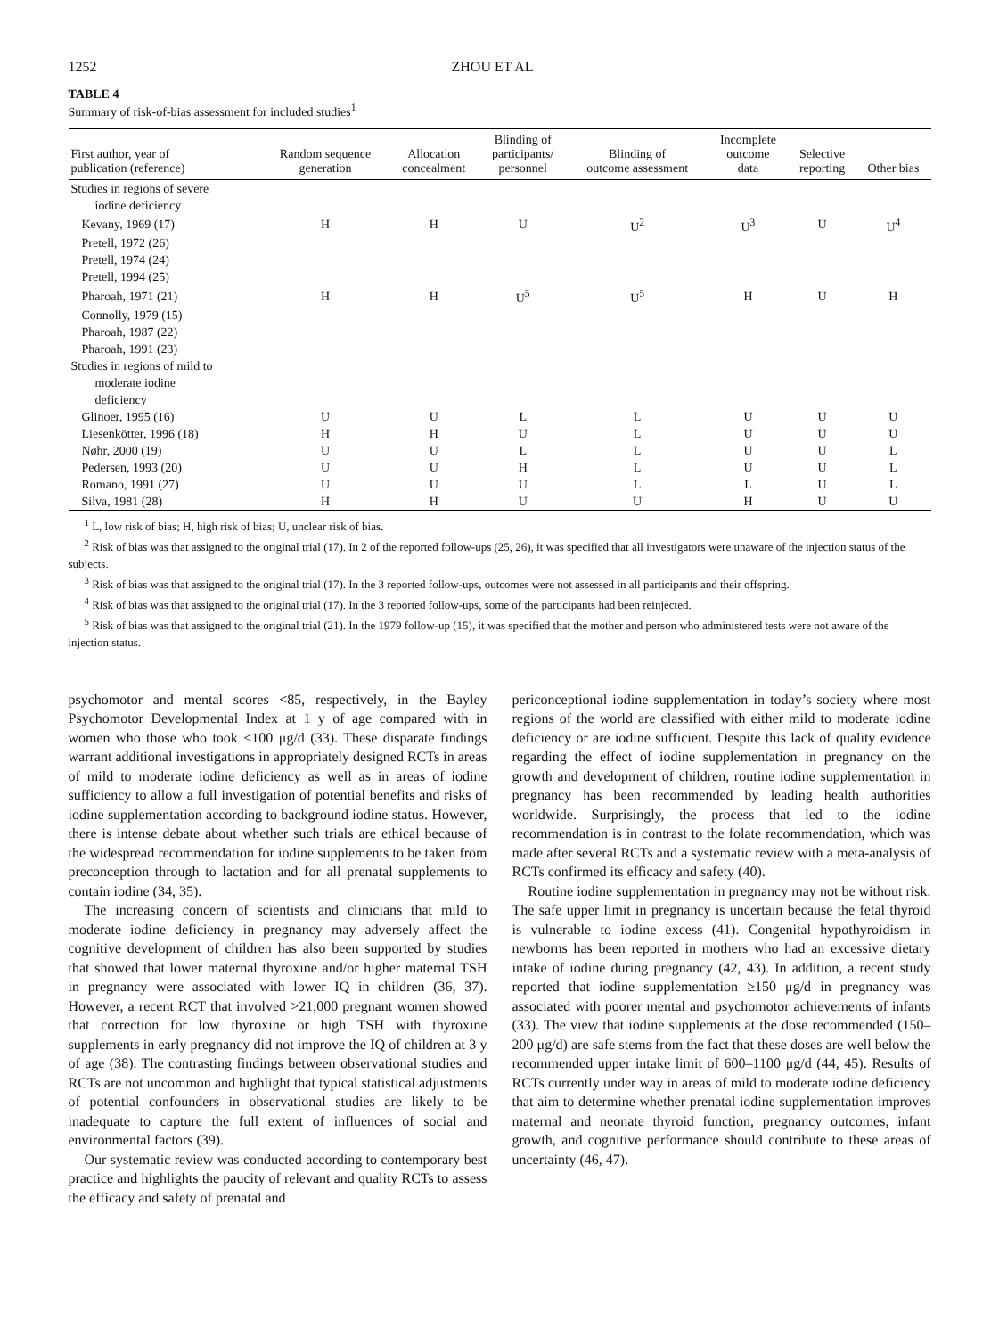1252 ZHOU ET AL
TABLE 4
Summary of risk-of-bias assessment for included studies<sup>1</sup>
| First author, year of publication (reference) | Random sequence generation | Allocation concealment | Blinding of participants/ personnel | Blinding of outcome assessment | Incomplete outcome data | Selective reporting | Other bias |
| --- | --- | --- | --- | --- | --- | --- | --- |
| Studies in regions of severe | | | | | | | |
| iodine deficiency | | | | | | | |
| Kevany, 1969 (17) | H | H | U | U<sup>2</sup> | U<sup>3</sup> | U | U<sup>4</sup> |
| Pretell, 1972 (26) | | | | | | | |
| Pretell, 1974 (24) | | | | | | | |
| Pretell, 1994 (25) | | | | | | | |
| Pharoah, 1971 (21) | H | H | U<sup>5</sup> | U<sup>5</sup> | H | U | H |
| Connolly, 1979 (15) | | | | | | | |
| Pharoah, 1987 (22) | | | | | | | |
| Pharoah, 1991 (23) | | | | | | | |
| Studies in regions of mild to | | | | | | | |
| moderate iodine | | | | | | | |
| deficiency | | | | | | | |
| Glinoer, 1995 (16) | U | U | L | L | U | U | U |
| Liesenkötter, 1996 (18) | H | H | U | L | U | U | U |
| Nøhr, 2000 (19) | U | U | L | L | U | U | L |
| Pedersen, 1993 (20) | U | U | H | L | U | U | L |
| Romano, 1991 (27) | U | U | U | L | L | U | L |
| Silva, 1981 (28) | H | H | U | U | H | U | U |
<sup>1</sup> L, low risk of bias; H, high risk of bias; U, unclear risk of bias.
<sup>2</sup> Risk of bias was that assigned to the original trial (17). In 2 of the reported follow-ups (25, 26), it was specified that all investigators were unaware of the injection status of the subjects.
<sup>3</sup> Risk of bias was that assigned to the original trial (17). In the 3 reported follow-ups, outcomes were not assessed in all participants and their offspring.
<sup>4</sup> Risk of bias was that assigned to the original trial (17). In the 3 reported follow-ups, some of the participants had been reinjected.
<sup>5</sup> Risk of bias was that assigned to the original trial (21). In the 1979 follow-up (15), it was specified that the mother and person who administered tests were not aware of the injection status.
psychomotor and mental scores <85, respectively, in the Bayley Psychomotor Developmental Index at 1 y of age compared with in women who those who took <100 μg/d (33). These disparate findings warrant additional investigations in appropriately designed RCTs in areas of mild to moderate iodine deficiency as well as in areas of iodine sufficiency to allow a full investigation of potential benefits and risks of iodine supplementation according to background iodine status. However, there is intense debate about whether such trials are ethical because of the widespread recommendation for iodine supplements to be taken from preconception through to lactation and for all prenatal supplements to contain iodine (34, 35).
The increasing concern of scientists and clinicians that mild to moderate iodine deficiency in pregnancy may adversely affect the cognitive development of children has also been supported by studies that showed that lower maternal thyroxine and/or higher maternal TSH in pregnancy were associated with lower IQ in children (36, 37). However, a recent RCT that involved >21,000 pregnant women showed that correction for low thyroxine or high TSH with thyroxine supplements in early pregnancy did not improve the IQ of children at 3 y of age (38). The contrasting findings between observational studies and RCTs are not uncommon and highlight that typical statistical adjustments of potential confounders in observational studies are likely to be inadequate to capture the full extent of influences of social and environmental factors (39).
Our systematic review was conducted according to contemporary best practice and highlights the paucity of relevant and quality RCTs to assess the efficacy and safety of prenatal and
periconceptional iodine supplementation in today’s society where most regions of the world are classified with either mild to moderate iodine deficiency or are iodine sufficient. Despite this lack of quality evidence regarding the effect of iodine supplementation in pregnancy on the growth and development of children, routine iodine supplementation in pregnancy has been recommended by leading health authorities worldwide. Surprisingly, the process that led to the iodine recommendation is in contrast to the folate recommendation, which was made after several RCTs and a systematic review with a meta-analysis of RCTs confirmed its efficacy and safety (40).
Routine iodine supplementation in pregnancy may not be without risk. The safe upper limit in pregnancy is uncertain because the fetal thyroid is vulnerable to iodine excess (41). Congenital hypothyroidism in newborns has been reported in mothers who had an excessive dietary intake of iodine during pregnancy (42, 43). In addition, a recent study reported that iodine supplementation ≥150 μg/d in pregnancy was associated with poorer mental and psychomotor achievements of infants (33). The view that iodine supplements at the dose recommended (150–200 μg/d) are safe stems from the fact that these doses are well below the recommended upper intake limit of 600–1100 μg/d (44, 45). Results of RCTs currently under way in areas of mild to moderate iodine deficiency that aim to determine whether prenatal iodine supplementation improves maternal and neonate thyroid function, pregnancy outcomes, infant growth, and cognitive performance should contribute to these areas of uncertainty (46, 47).